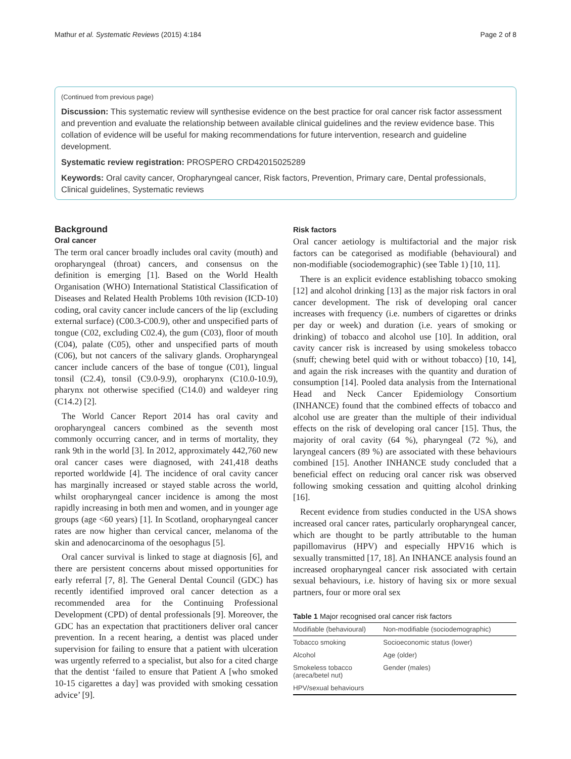Mathur et al. Systematic Reviews (2015) 4:184 Page 2 of 8
(Continued from previous page)
Discussion: This systematic review will synthesise evidence on the best practice for oral cancer risk factor assessment and prevention and evaluate the relationship between available clinical guidelines and the review evidence base. This collation of evidence will be useful for making recommendations for future intervention, research and guideline development.
Systematic review registration: PROSPERO CRD42015025289
Keywords: Oral cavity cancer, Oropharyngeal cancer, Risk factors, Prevention, Primary care, Dental professionals, Clinical guidelines, Systematic reviews
Background
Oral cancer
The term oral cancer broadly includes oral cavity (mouth) and oropharyngeal (throat) cancers, and consensus on the definition is emerging [1]. Based on the World Health Organisation (WHO) International Statistical Classification of Diseases and Related Health Problems 10th revision (ICD-10) coding, oral cavity cancer include cancers of the lip (excluding external surface) (C00.3-C00.9), other and unspecified parts of tongue (C02, excluding C02.4), the gum (C03), floor of mouth (C04), palate (C05), other and unspecified parts of mouth (C06), but not cancers of the salivary glands. Oropharyngeal cancer include cancers of the base of tongue (C01), lingual tonsil (C2.4), tonsil (C9.0-9.9), oropharynx (C10.0-10.9), pharynx not otherwise specified (C14.0) and waldeyer ring (C14.2) [2].
The World Cancer Report 2014 has oral cavity and oropharyngeal cancers combined as the seventh most commonly occurring cancer, and in terms of mortality, they rank 9th in the world [3]. In 2012, approximately 442,760 new oral cancer cases were diagnosed, with 241,418 deaths reported worldwide [4]. The incidence of oral cavity cancer has marginally increased or stayed stable across the world, whilst oropharyngeal cancer incidence is among the most rapidly increasing in both men and women, and in younger age groups (age <60 years) [1]. In Scotland, oropharyngeal cancer rates are now higher than cervical cancer, melanoma of the skin and adenocarcinoma of the oesophagus [5].
Oral cancer survival is linked to stage at diagnosis [6], and there are persistent concerns about missed opportunities for early referral [7, 8]. The General Dental Council (GDC) has recently identified improved oral cancer detection as a recommended area for the Continuing Professional Development (CPD) of dental professionals [9]. Moreover, the GDC has an expectation that practitioners deliver oral cancer prevention. In a recent hearing, a dentist was placed under supervision for failing to ensure that a patient with ulceration was urgently referred to a specialist, but also for a cited charge that the dentist ‘failed to ensure that Patient A [who smoked 10-15 cigarettes a day] was provided with smoking cessation advice’ [9].
Risk factors
Oral cancer aetiology is multifactorial and the major risk factors can be categorised as modifiable (behavioural) and non-modifiable (sociodemographic) (see Table 1) [10, 11].
There is an explicit evidence establishing tobacco smoking [12] and alcohol drinking [13] as the major risk factors in oral cancer development. The risk of developing oral cancer increases with frequency (i.e. numbers of cigarettes or drinks per day or week) and duration (i.e. years of smoking or drinking) of tobacco and alcohol use [10]. In addition, oral cavity cancer risk is increased by using smokeless tobacco (snuff; chewing betel quid with or without tobacco) [10, 14], and again the risk increases with the quantity and duration of consumption [14]. Pooled data analysis from the International Head and Neck Cancer Epidemiology Consortium (INHANCE) found that the combined effects of tobacco and alcohol use are greater than the multiple of their individual effects on the risk of developing oral cancer [15]. Thus, the majority of oral cavity (64 %), pharyngeal (72 %), and laryngeal cancers (89 %) are associated with these behaviours combined [15]. Another INHANCE study concluded that a beneficial effect on reducing oral cancer risk was observed following smoking cessation and quitting alcohol drinking [16].
Recent evidence from studies conducted in the USA shows increased oral cancer rates, particularly oropharyngeal cancer, which are thought to be partly attributable to the human papillomavirus (HPV) and especially HPV16 which is sexually transmitted [17, 18]. An INHANCE analysis found an increased oropharyngeal cancer risk associated with certain sexual behaviours, i.e. history of having six or more sexual partners, four or more oral sex
Table 1 Major recognised oral cancer risk factors
| Modifiable (behavioural) | Non-modifiable (sociodemographic) |
| --- | --- |
| Tobacco smoking | Socioeconomic status (lower) |
| Alcohol | Age (older) |
| Smokeless tobacco (areca/betel nut) | Gender (males) |
| HPV/sexual behaviours | |